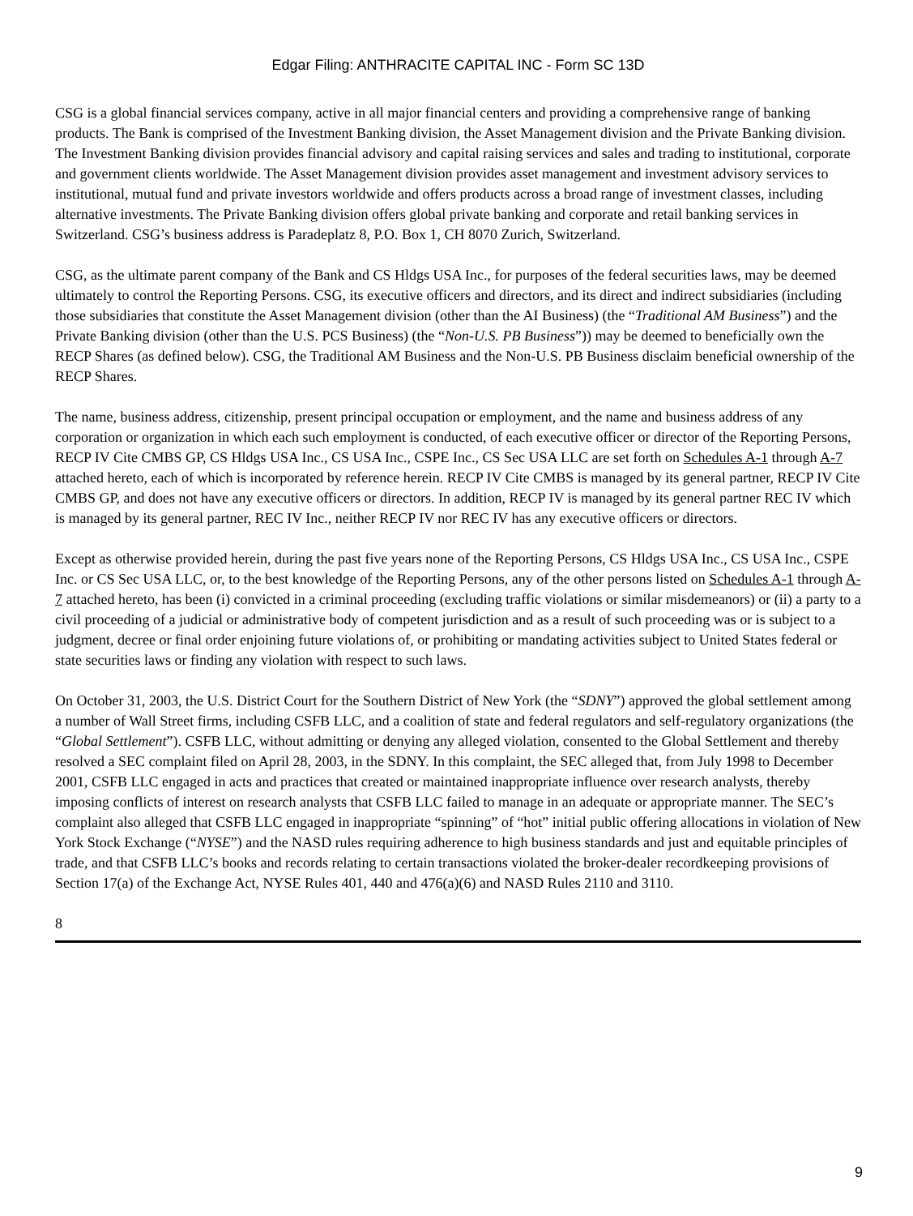Edgar Filing: ANTHRACITE CAPITAL INC - Form SC 13D
CSG is a global financial services company, active in all major financial centers and providing a comprehensive range of banking products. The Bank is comprised of the Investment Banking division, the Asset Management division and the Private Banking division. The Investment Banking division provides financial advisory and capital raising services and sales and trading to institutional, corporate and government clients worldwide. The Asset Management division provides asset management and investment advisory services to institutional, mutual fund and private investors worldwide and offers products across a broad range of investment classes, including alternative investments. The Private Banking division offers global private banking and corporate and retail banking services in Switzerland. CSG’s business address is Paradeplatz 8, P.O. Box 1, CH 8070 Zurich, Switzerland.
CSG, as the ultimate parent company of the Bank and CS Hldgs USA Inc., for purposes of the federal securities laws, may be deemed ultimately to control the Reporting Persons. CSG, its executive officers and directors, and its direct and indirect subsidiaries (including those subsidiaries that constitute the Asset Management division (other than the AI Business) (the “Traditional AM Business”) and the Private Banking division (other than the U.S. PCS Business) (the “Non-U.S. PB Business”)) may be deemed to beneficially own the RECP Shares (as defined below). CSG, the Traditional AM Business and the Non-U.S. PB Business disclaim beneficial ownership of the RECP Shares.
The name, business address, citizenship, present principal occupation or employment, and the name and business address of any corporation or organization in which each such employment is conducted, of each executive officer or director of the Reporting Persons, RECP IV Cite CMBS GP, CS Hldgs USA Inc., CS USA Inc., CSPE Inc., CS Sec USA LLC are set forth on Schedules A-1 through A-7 attached hereto, each of which is incorporated by reference herein. RECP IV Cite CMBS is managed by its general partner, RECP IV Cite CMBS GP, and does not have any executive officers or directors. In addition, RECP IV is managed by its general partner REC IV which is managed by its general partner, REC IV Inc., neither RECP IV nor REC IV has any executive officers or directors.
Except as otherwise provided herein, during the past five years none of the Reporting Persons, CS Hldgs USA Inc., CS USA Inc., CSPE Inc. or CS Sec USA LLC, or, to the best knowledge of the Reporting Persons, any of the other persons listed on Schedules A-1 through A-7 attached hereto, has been (i) convicted in a criminal proceeding (excluding traffic violations or similar misdemeanors) or (ii) a party to a civil proceeding of a judicial or administrative body of competent jurisdiction and as a result of such proceeding was or is subject to a judgment, decree or final order enjoining future violations of, or prohibiting or mandating activities subject to United States federal or state securities laws or finding any violation with respect to such laws.
On October 31, 2003, the U.S. District Court for the Southern District of New York (the “SDNY”) approved the global settlement among a number of Wall Street firms, including CSFB LLC, and a coalition of state and federal regulators and self-regulatory organizations (the “Global Settlement”). CSFB LLC, without admitting or denying any alleged violation, consented to the Global Settlement and thereby resolved a SEC complaint filed on April 28, 2003, in the SDNY. In this complaint, the SEC alleged that, from July 1998 to December 2001, CSFB LLC engaged in acts and practices that created or maintained inappropriate influence over research analysts, thereby imposing conflicts of interest on research analysts that CSFB LLC failed to manage in an adequate or appropriate manner. The SEC’s complaint also alleged that CSFB LLC engaged in inappropriate “spinning” of “hot” initial public offering allocations in violation of New York Stock Exchange (“NYSE”) and the NASD rules requiring adherence to high business standards and just and equitable principles of trade, and that CSFB LLC’s books and records relating to certain transactions violated the broker-dealer recordkeeping provisions of Section 17(a) of the Exchange Act, NYSE Rules 401, 440 and 476(a)(6) and NASD Rules 2110 and 3110.
8
9